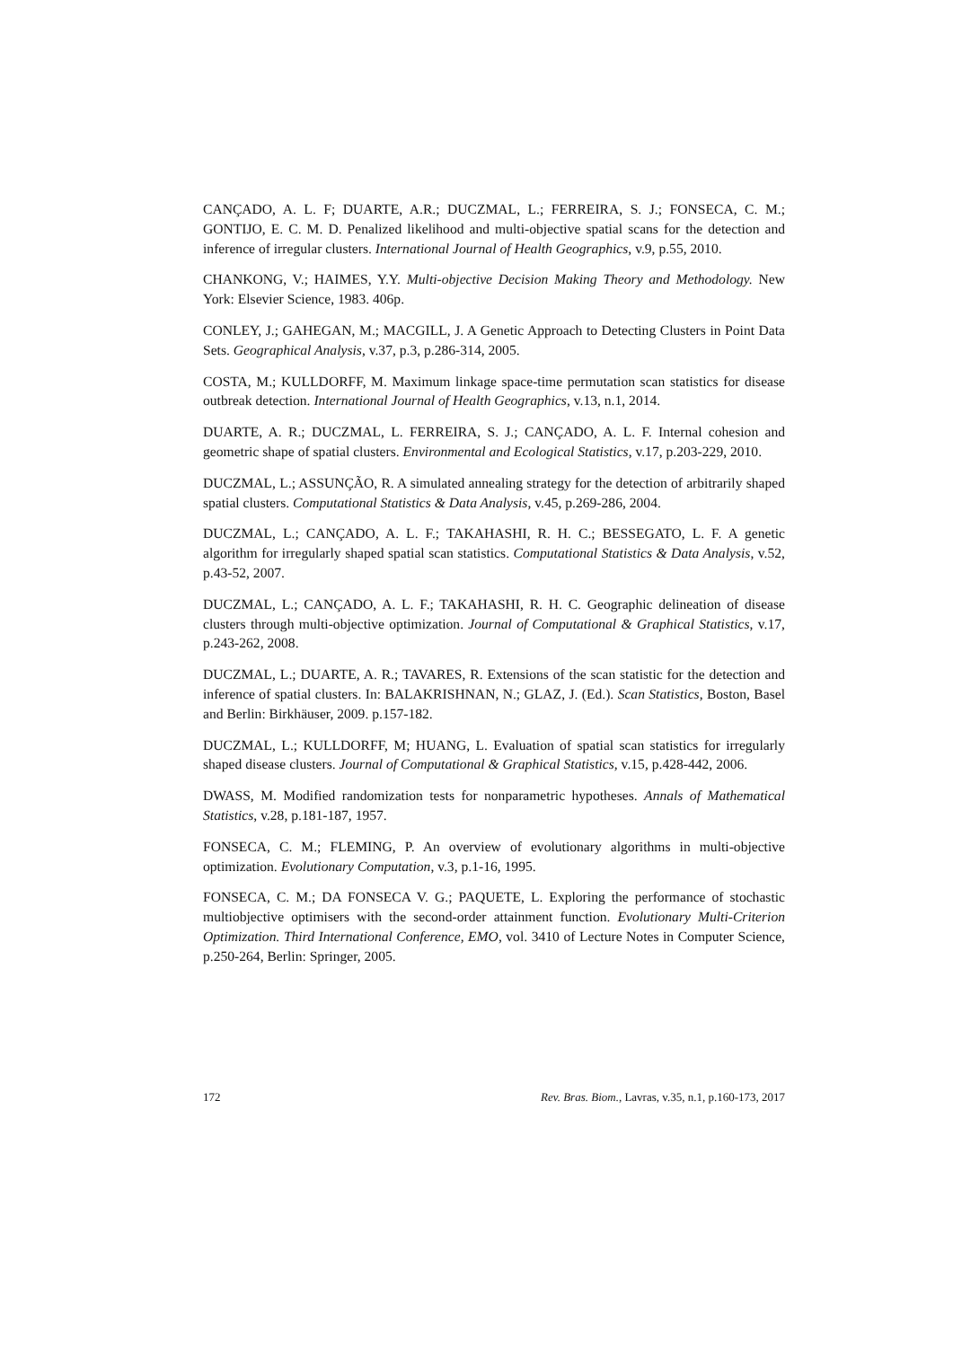CANÇADO, A. L. F; DUARTE, A.R.; DUCZMAL, L.; FERREIRA, S. J.; FONSECA, C. M.; GONTIJO, E. C. M. D. Penalized likelihood and multi-objective spatial scans for the detection and inference of irregular clusters. International Journal of Health Geographics, v.9, p.55, 2010.
CHANKONG, V.; HAIMES, Y.Y. Multi-objective Decision Making Theory and Methodology. New York: Elsevier Science, 1983. 406p.
CONLEY, J.; GAHEGAN, M.; MACGILL, J. A Genetic Approach to Detecting Clusters in Point Data Sets. Geographical Analysis, v.37, p.3, p.286-314, 2005.
COSTA, M.; KULLDORFF, M. Maximum linkage space-time permutation scan statistics for disease outbreak detection. International Journal of Health Geographics, v.13, n.1, 2014.
DUARTE, A. R.; DUCZMAL, L. FERREIRA, S. J.; CANÇADO, A. L. F. Internal cohesion and geometric shape of spatial clusters. Environmental and Ecological Statistics, v.17, p.203-229, 2010.
DUCZMAL, L.; ASSUNÇÃO, R. A simulated annealing strategy for the detection of arbitrarily shaped spatial clusters. Computational Statistics & Data Analysis, v.45, p.269-286, 2004.
DUCZMAL, L.; CANÇADO, A. L. F.; TAKAHASHI, R. H. C.; BESSEGATO, L. F. A genetic algorithm for irregularly shaped spatial scan statistics. Computational Statistics & Data Analysis, v.52, p.43-52, 2007.
DUCZMAL, L.; CANÇADO, A. L. F.; TAKAHASHI, R. H. C. Geographic delineation of disease clusters through multi-objective optimization. Journal of Computational & Graphical Statistics, v.17, p.243-262, 2008.
DUCZMAL, L.; DUARTE, A. R.; TAVARES, R. Extensions of the scan statistic for the detection and inference of spatial clusters. In: BALAKRISHNAN, N.; GLAZ, J. (Ed.). Scan Statistics, Boston, Basel and Berlin: Birkhäuser, 2009. p.157-182.
DUCZMAL, L.; KULLDORFF, M; HUANG, L. Evaluation of spatial scan statistics for irregularly shaped disease clusters. Journal of Computational & Graphical Statistics, v.15, p.428-442, 2006.
DWASS, M. Modified randomization tests for nonparametric hypotheses. Annals of Mathematical Statistics, v.28, p.181-187, 1957.
FONSECA, C. M.; FLEMING, P. An overview of evolutionary algorithms in multi-objective optimization. Evolutionary Computation, v.3, p.1-16, 1995.
FONSECA, C. M.; DA FONSECA V. G.; PAQUETE, L. Exploring the performance of stochastic multiobjective optimisers with the second-order attainment function. Evolutionary Multi-Criterion Optimization. Third International Conference, EMO, vol. 3410 of Lecture Notes in Computer Science, p.250-264, Berlin: Springer, 2005.
172 Rev. Bras. Biom., Lavras, v.35, n.1, p.160-173, 2017